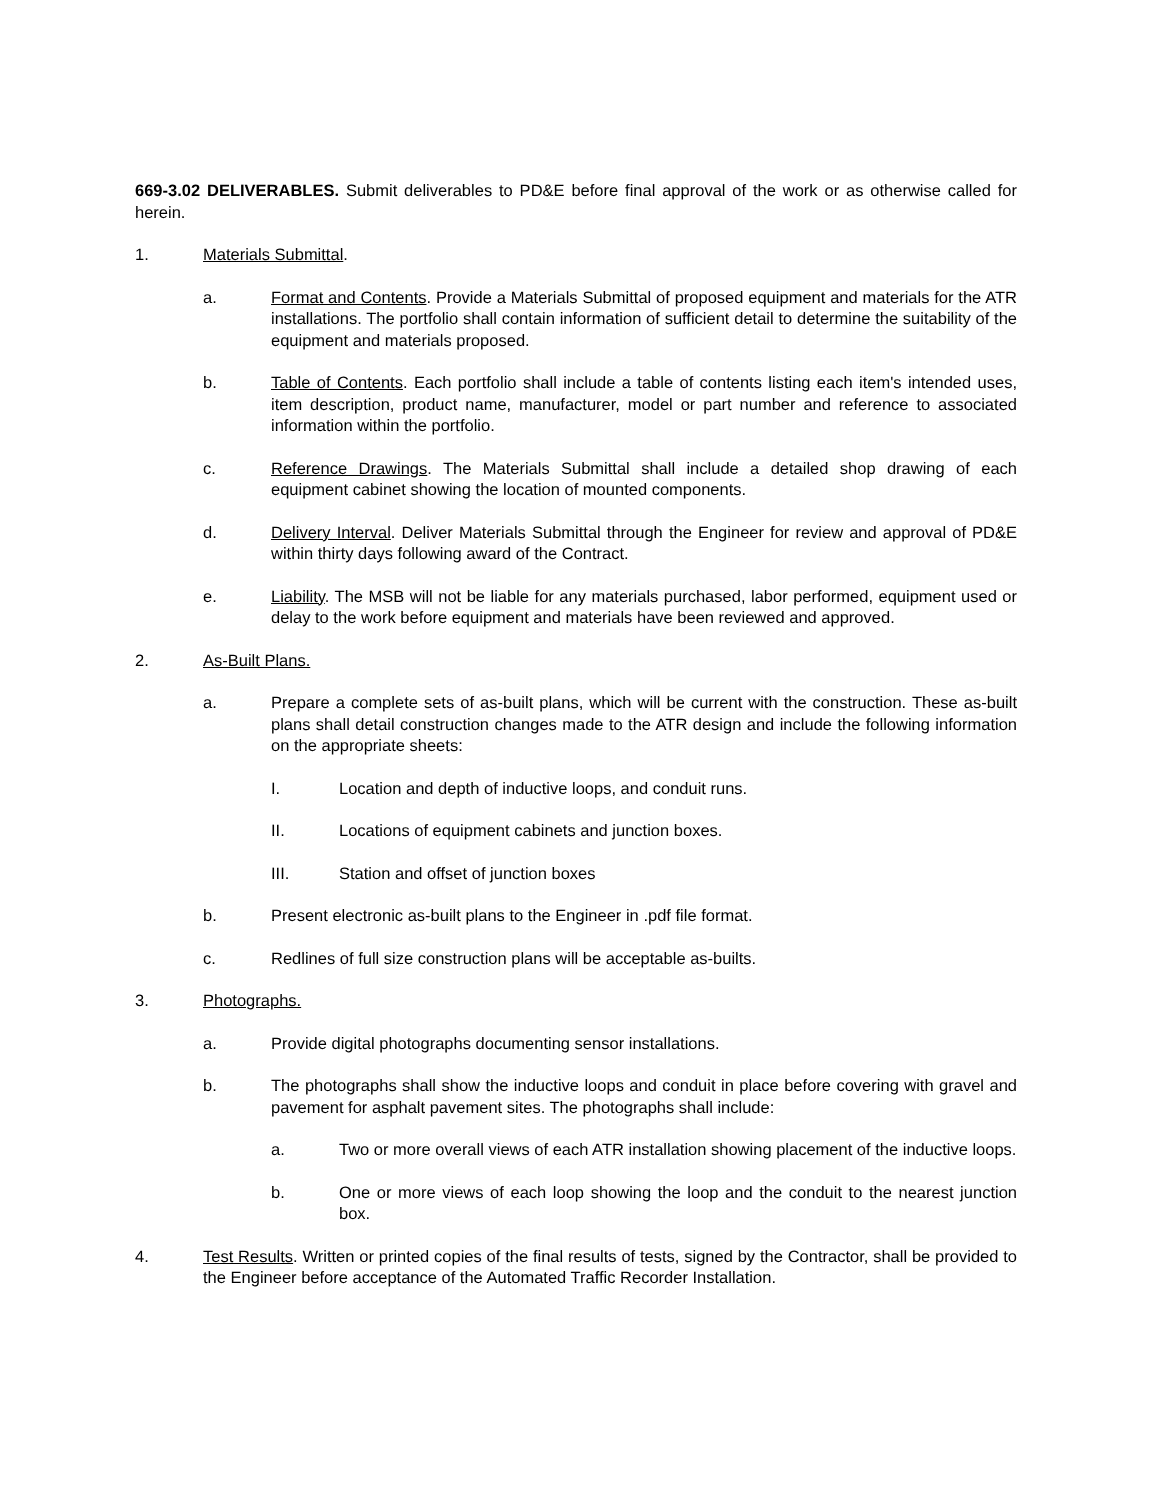669-3.02 DELIVERABLES. Submit deliverables to PD&E before final approval of the work or as otherwise called for herein.
1. Materials Submittal.
a. Format and Contents. Provide a Materials Submittal of proposed equipment and materials for the ATR installations. The portfolio shall contain information of sufficient detail to determine the suitability of the equipment and materials proposed.
b. Table of Contents. Each portfolio shall include a table of contents listing each item's intended uses, item description, product name, manufacturer, model or part number and reference to associated information within the portfolio.
c. Reference Drawings. The Materials Submittal shall include a detailed shop drawing of each equipment cabinet showing the location of mounted components.
d. Delivery Interval. Deliver Materials Submittal through the Engineer for review and approval of PD&E within thirty days following award of the Contract.
e. Liability. The MSB will not be liable for any materials purchased, labor performed, equipment used or delay to the work before equipment and materials have been reviewed and approved.
2. As-Built Plans.
a. Prepare a complete sets of as-built plans, which will be current with the construction. These as-built plans shall detail construction changes made to the ATR design and include the following information on the appropriate sheets:
I. Location and depth of inductive loops, and conduit runs.
II. Locations of equipment cabinets and junction boxes.
III. Station and offset of junction boxes
b. Present electronic as-built plans to the Engineer in .pdf file format.
c. Redlines of full size construction plans will be acceptable as-builts.
3. Photographs.
a. Provide digital photographs documenting sensor installations.
b. The photographs shall show the inductive loops and conduit in place before covering with gravel and pavement for asphalt pavement sites. The photographs shall include:
a. Two or more overall views of each ATR installation showing placement of the inductive loops.
b. One or more views of each loop showing the loop and the conduit to the nearest junction box.
4. Test Results. Written or printed copies of the final results of tests, signed by the Contractor, shall be provided to the Engineer before acceptance of the Automated Traffic Recorder Installation.